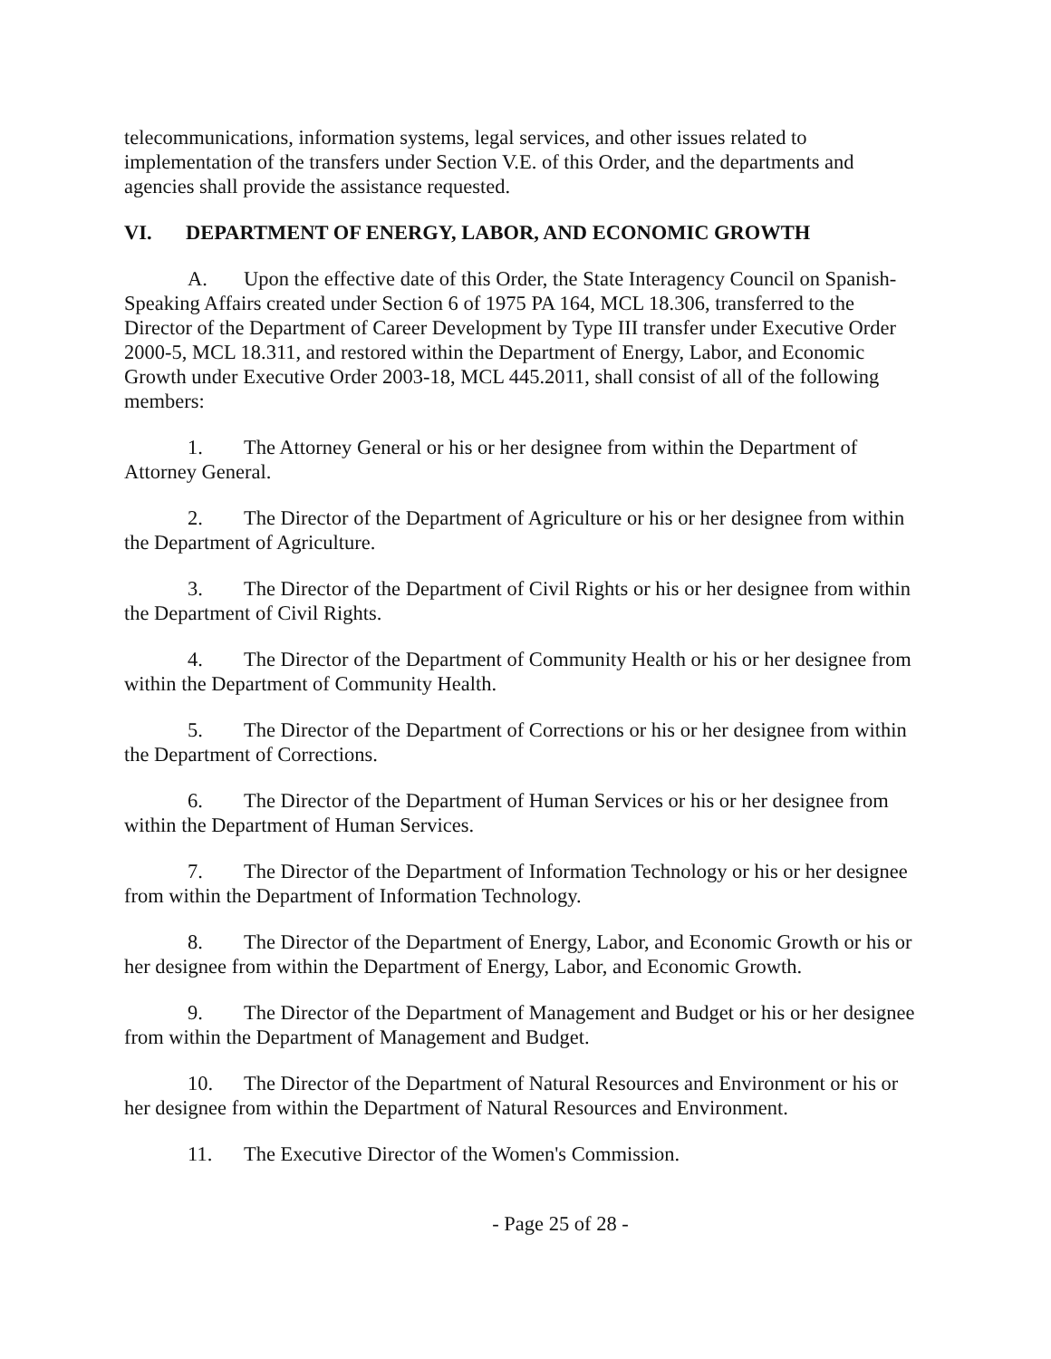telecommunications, information systems, legal services, and other issues related to implementation of the transfers under Section V.E. of this Order, and the departments and agencies shall provide the assistance requested.
VI. DEPARTMENT OF ENERGY, LABOR, AND ECONOMIC GROWTH
A. Upon the effective date of this Order, the State Interagency Council on Spanish-Speaking Affairs created under Section 6 of 1975 PA 164, MCL 18.306, transferred to the Director of the Department of Career Development by Type III transfer under Executive Order 2000-5, MCL 18.311, and restored within the Department of Energy, Labor, and Economic Growth under Executive Order 2003-18, MCL 445.2011, shall consist of all of the following members:
1. The Attorney General or his or her designee from within the Department of Attorney General.
2. The Director of the Department of Agriculture or his or her designee from within the Department of Agriculture.
3. The Director of the Department of Civil Rights or his or her designee from within the Department of Civil Rights.
4. The Director of the Department of Community Health or his or her designee from within the Department of Community Health.
5. The Director of the Department of Corrections or his or her designee from within the Department of Corrections.
6. The Director of the Department of Human Services or his or her designee from within the Department of Human Services.
7. The Director of the Department of Information Technology or his or her designee from within the Department of Information Technology.
8. The Director of the Department of Energy, Labor, and Economic Growth or his or her designee from within the Department of Energy, Labor, and Economic Growth.
9. The Director of the Department of Management and Budget or his or her designee from within the Department of Management and Budget.
10. The Director of the Department of Natural Resources and Environment or his or her designee from within the Department of Natural Resources and Environment.
11. The Executive Director of the Women's Commission.
- Page 25 of 28 -